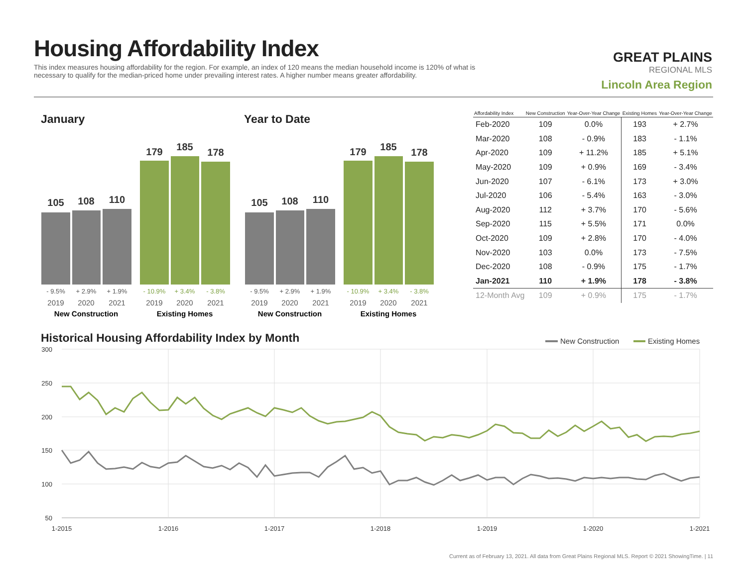Housing Affordability Index
This index measures housing affordability for the region. For example, an index of 120 means the median household income is 120% of what is necessary to qualify for the median-priced home under prevailing interest rates. A higher number means greater affordability.
GREAT PLAINS
REGIONAL MLS
Lincoln Area Region
January Year to Date
105
108
110
179
185
178
- 9.5%
+ 2.9%
+ 1.9%
- 10.9%
+ 3.4%
- 3.8%
2019
2020
2021
2019
2020
2021
New Construction
Existing Homes
105
108
110
179
185
178
- 9.5%
+ 2.9%
+ 1.9%
- 10.9%
+ 3.4%
- 3.8%
2019
2020
2021
2019
2020
2021
New Construction
Existing Homes
| Affordability Index | New Construction | Year-Over-Year Change | Existing Homes | Year-Over-Year Change |
| --- | --- | --- | --- | --- |
| Feb-2020 | 109 | 0.0% | 193 | + 2.7% |
| Mar-2020 | 108 | - 0.9% | 183 | - 1.1% |
| Apr-2020 | 109 | + 11.2% | 185 | + 5.1% |
| May-2020 | 109 | + 0.9% | 169 | - 3.4% |
| Jun-2020 | 107 | - 6.1% | 173 | + 3.0% |
| Jul-2020 | 106 | - 5.4% | 163 | - 3.0% |
| Aug-2020 | 112 | + 3.7% | 170 | - 5.6% |
| Sep-2020 | 115 | + 5.5% | 171 | 0.0% |
| Oct-2020 | 109 | + 2.8% | 170 | - 4.0% |
| Nov-2020 | 103 | 0.0% | 173 | - 7.5% |
| Dec-2020 | 108 | - 0.9% | 175 | - 1.7% |
| Jan-2021 | 110 | + 1.9% | 178 | - 3.8% |
| 12-Month Avg | 109 | + 0.9% | 175 | - 1.7% |
Historical Housing Affordability Index by Month
New Construction
Existing Homes
300
250
200
150
100
50
1-2015
1-2016
1-2017
1-2018
1-2019
1-2020
1-2021
Current as of February 13, 2021. All data from Great Plains Regional MLS. Report © 2021 ShowingTime. | 11